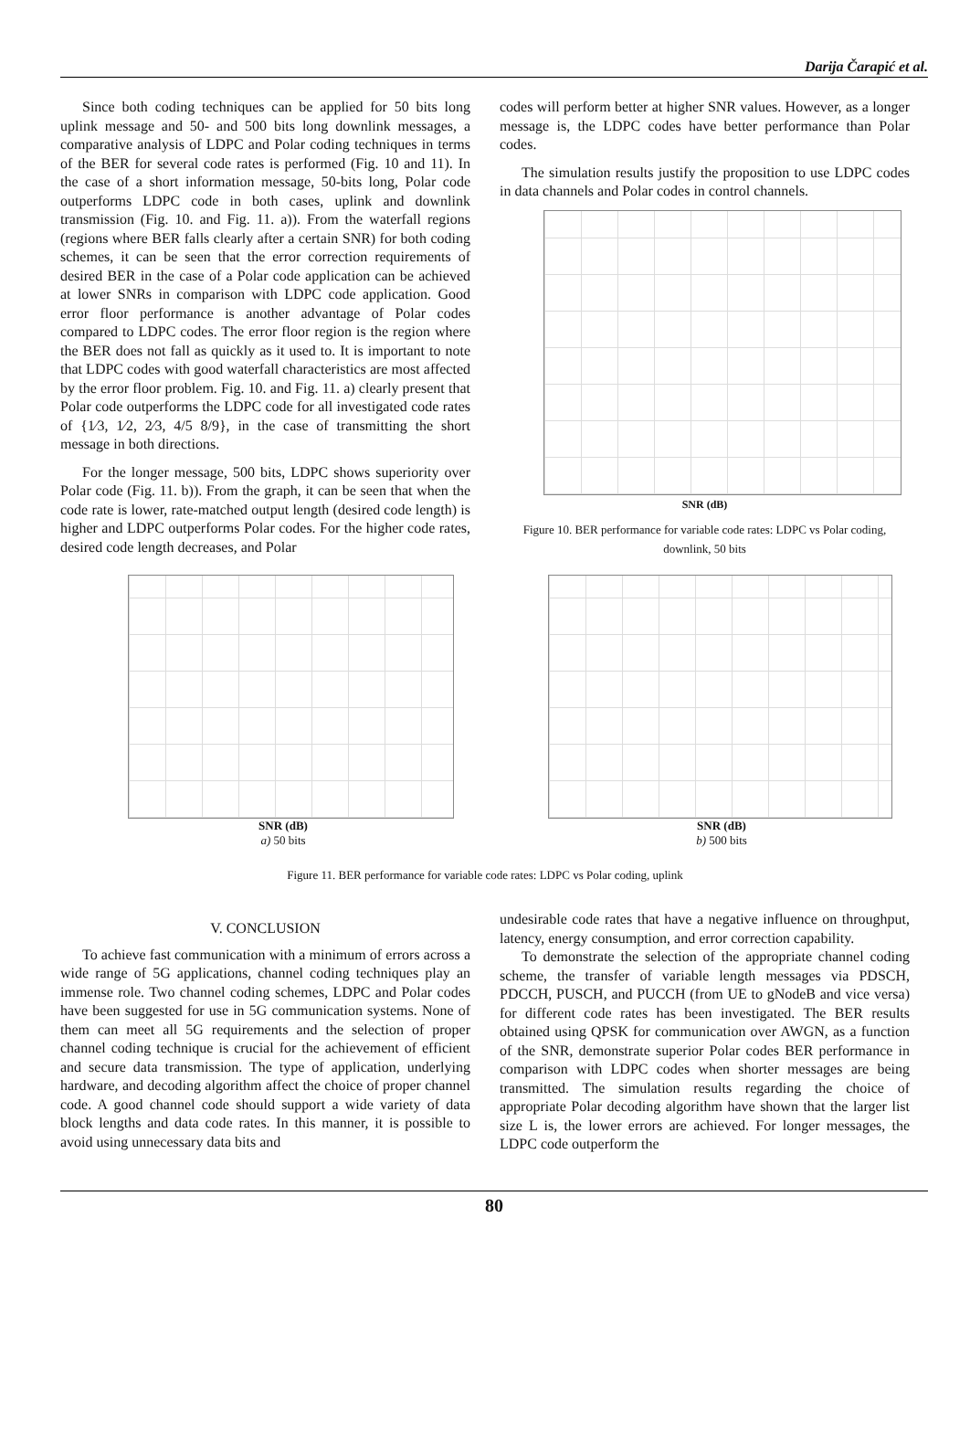Darija Čarapić et al.
Since both coding techniques can be applied for 50 bits long uplink message and 50- and 500 bits long downlink messages, a comparative analysis of LDPC and Polar coding techniques in terms of the BER for several code rates is performed (Fig. 10 and 11). In the case of a short information message, 50-bits long, Polar code outperforms LDPC code in both cases, uplink and downlink transmission (Fig. 10. and Fig. 11. a)). From the waterfall regions (regions where BER falls clearly after a certain SNR) for both coding schemes, it can be seen that the error correction requirements of desired BER in the case of a Polar code application can be achieved at lower SNRs in comparison with LDPC code application. Good error floor performance is another advantage of Polar codes compared to LDPC codes. The error floor region is the region where the BER does not fall as quickly as it used to. It is important to note that LDPC codes with good waterfall characteristics are most affected by the error floor problem. Fig. 10. and Fig. 11. a) clearly present that Polar code outperforms the LDPC code for all investigated code rates of {1⁄3, 1⁄2, 2⁄3, 4/5 8/9}, in the case of transmitting the short message in both directions.
For the longer message, 500 bits, LDPC shows superiority over Polar code (Fig. 11. b)). From the graph, it can be seen that when the code rate is lower, rate-matched output length (desired code length) is higher and LDPC outperforms Polar codes. For the higher code rates, desired code length decreases, and Polar
codes will perform better at higher SNR values. However, as a longer message is, the LDPC codes have better performance than Polar codes.
The simulation results justify the proposition to use LDPC codes in data channels and Polar codes in control channels.
SNR (dB)
Figure 10. BER performance for variable code rates: LDPC vs Polar coding, downlink, 50 bits
SNR (dB)
a) 50 bits
SNR (dB)
b) 500 bits
Figure 11. BER performance for variable code rates: LDPC vs Polar coding, uplink
V. CONCLUSION
To achieve fast communication with a minimum of errors across a wide range of 5G applications, channel coding techniques play an immense role. Two channel coding schemes, LDPC and Polar codes have been suggested for use in 5G communication systems. None of them can meet all 5G requirements and the selection of proper channel coding technique is crucial for the achievement of efficient and secure data transmission. The type of application, underlying hardware, and decoding algorithm affect the choice of proper channel code. A good channel code should support a wide variety of data block lengths and data code rates. In this manner, it is possible to avoid using unnecessary data bits and
undesirable code rates that have a negative influence on throughput, latency, energy consumption, and error correction capability.
To demonstrate the selection of the appropriate channel coding scheme, the transfer of variable length messages via PDSCH, PDCCH, PUSCH, and PUCCH (from UE to gNodeB and vice versa) for different code rates has been investigated. The BER results obtained using QPSK for communication over AWGN, as a function of the SNR, demonstrate superior Polar codes BER performance in comparison with LDPC codes when shorter messages are being transmitted. The simulation results regarding the choice of appropriate Polar decoding algorithm have shown that the larger list size L is, the lower errors are achieved. For longer messages, the LDPC code outperform the
80